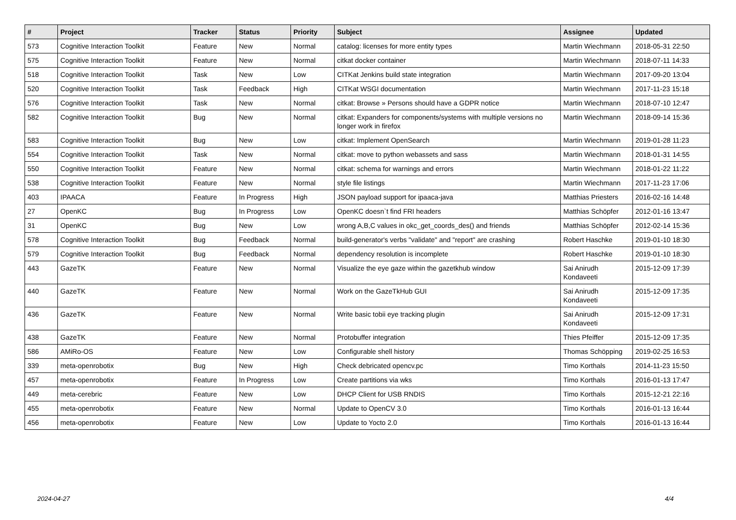| # | Project | Tracker | Status | Priority | Subject | Assignee | Updated |
| --- | --- | --- | --- | --- | --- | --- | --- |
| 573 | Cognitive Interaction Toolkit | Feature | New | Normal | catalog: licenses for more entity types | Martin Wiechmann | 2018-05-31 22:50 |
| 575 | Cognitive Interaction Toolkit | Feature | New | Normal | citkat docker container | Martin Wiechmann | 2018-07-11 14:33 |
| 518 | Cognitive Interaction Toolkit | Task | New | Low | CITKat Jenkins build state integration | Martin Wiechmann | 2017-09-20 13:04 |
| 520 | Cognitive Interaction Toolkit | Task | Feedback | High | CITKat WSGI documentation | Martin Wiechmann | 2017-11-23 15:18 |
| 576 | Cognitive Interaction Toolkit | Task | New | Normal | citkat: Browse » Persons should have a GDPR notice | Martin Wiechmann | 2018-07-10 12:47 |
| 582 | Cognitive Interaction Toolkit | Bug | New | Normal | citkat: Expanders for components/systems with multiple versions no longer work in firefox | Martin Wiechmann | 2018-09-14 15:36 |
| 583 | Cognitive Interaction Toolkit | Bug | New | Low | citkat: Implement OpenSearch | Martin Wiechmann | 2019-01-28 11:23 |
| 554 | Cognitive Interaction Toolkit | Task | New | Normal | citkat: move to python webassets and sass | Martin Wiechmann | 2018-01-31 14:55 |
| 550 | Cognitive Interaction Toolkit | Feature | New | Normal | citkat: schema for warnings and errors | Martin Wiechmann | 2018-01-22 11:22 |
| 538 | Cognitive Interaction Toolkit | Feature | New | Normal | style file listings | Martin Wiechmann | 2017-11-23 17:06 |
| 403 | IPAACA | Feature | In Progress | High | JSON payload support for ipaaca-java | Matthias Priesters | 2016-02-16 14:48 |
| 27 | OpenKC | Bug | In Progress | Low | OpenKC doesn`t find FRI headers | Matthias Schöpfer | 2012-01-16 13:47 |
| 31 | OpenKC | Bug | New | Low | wrong A,B,C values in okc_get_coords_des() and friends | Matthias Schöpfer | 2012-02-14 15:36 |
| 578 | Cognitive Interaction Toolkit | Bug | Feedback | Normal | build-generator's verbs "validate" and "report" are crashing | Robert Haschke | 2019-01-10 18:30 |
| 579 | Cognitive Interaction Toolkit | Bug | Feedback | Normal | dependency resolution is incomplete | Robert Haschke | 2019-01-10 18:30 |
| 443 | GazeTK | Feature | New | Normal | Visualize the eye gaze within the gazetkhub window | Sai Anirudh Kondaveeti | 2015-12-09 17:39 |
| 440 | GazeTK | Feature | New | Normal | Work on the GazeTkHub GUI | Sai Anirudh Kondaveeti | 2015-12-09 17:35 |
| 436 | GazeTK | Feature | New | Normal | Write basic tobii eye tracking plugin | Sai Anirudh Kondaveeti | 2015-12-09 17:31 |
| 438 | GazeTK | Feature | New | Normal | Protobuffer integration | Thies Pfeiffer | 2015-12-09 17:35 |
| 586 | AMiRo-OS | Feature | New | Low | Configurable shell history | Thomas Schöpping | 2019-02-25 16:53 |
| 339 | meta-openrobotix | Bug | New | High | Check debricated opencv.pc | Timo Korthals | 2014-11-23 15:50 |
| 457 | meta-openrobotix | Feature | In Progress | Low | Create partitions via wks | Timo Korthals | 2016-01-13 17:47 |
| 449 | meta-cerebric | Feature | New | Low | DHCP Client for USB RNDIS | Timo Korthals | 2015-12-21 22:16 |
| 455 | meta-openrobotix | Feature | New | Normal | Update to OpenCV 3.0 | Timo Korthals | 2016-01-13 16:44 |
| 456 | meta-openrobotix | Feature | New | Low | Update to Yocto 2.0 | Timo Korthals | 2016-01-13 16:44 |
2024-04-27 4/4